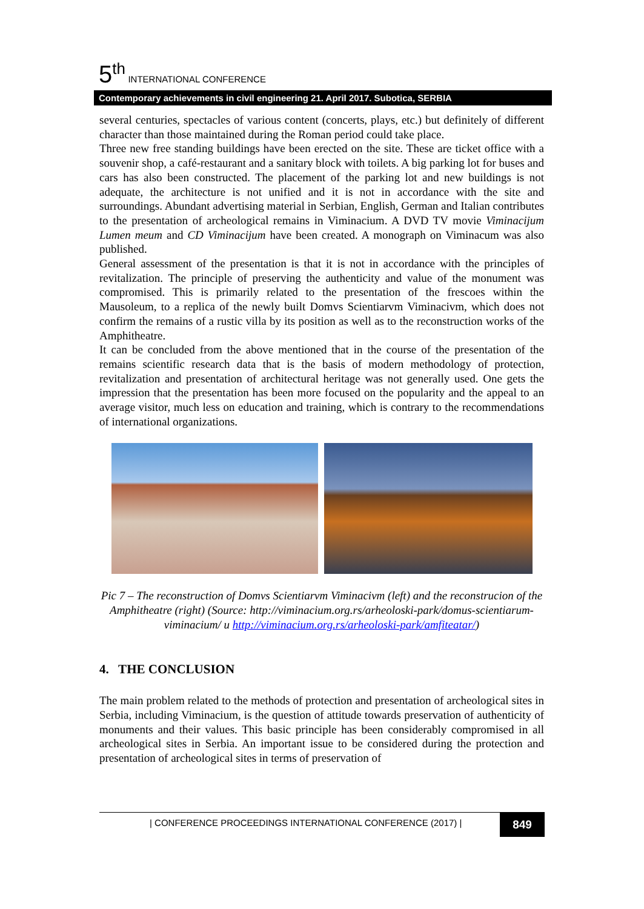5<sup>th</sup> INTERNATIONAL CONFERENCE
Contemporary achievements in civil engineering 21. April 2017. Subotica, SERBIA
several centuries, spectacles of various content (concerts, plays, etc.) but definitely of different character than those maintained during the Roman period could take place.
Three new free standing buildings have been erected on the site. These are ticket office with a souvenir shop, a café-restaurant and a sanitary block with toilets. A big parking lot for buses and cars has also been constructed. The placement of the parking lot and new buildings is not adequate, the architecture is not unified and it is not in accordance with the site and surroundings. Abundant advertising material in Serbian, English, German and Italian contributes to the presentation of archeological remains in Viminacium. A DVD TV movie Viminacijum Lumen meum and CD Viminacijum have been created. A monograph on Viminacum was also published.
General assessment of the presentation is that it is not in accordance with the principles of revitalization. The principle of preserving the authenticity and value of the monument was compromised. This is primarily related to the presentation of the frescoes within the Mausoleum, to a replica of the newly built Domvs Scientiarvm Viminacivm, which does not confirm the remains of a rustic villa by its position as well as to the reconstruction works of the Amphitheatre.
It can be concluded from the above mentioned that in the course of the presentation of the remains scientific research data that is the basis of modern methodology of protection, revitalization and presentation of architectural heritage was not generally used. One gets the impression that the presentation has been more focused on the popularity and the appeal to an average visitor, much less on education and training, which is contrary to the recommendations of international organizations.
Pic 7 – The reconstruction of Domvs Scientiarvm Viminacivm (left) and the reconstrucion of the Amphitheatre (right) (Source: http://viminacium.org.rs/arheoloski-park/domus-scientiarum-viminacium/ u http://viminacium.org.rs/arheoloski-park/amfiteatar/)
4. THE CONCLUSION
The main problem related to the methods of protection and presentation of archeological sites in Serbia, including Viminacium, is the question of attitude towards preservation of authenticity of monuments and their values. This basic principle has been considerably compromised in all archeological sites in Serbia. An important issue to be considered during the protection and presentation of archeological sites in terms of preservation of
| CONFERENCE PROCEEDINGS INTERNATIONAL CONFERENCE (2017) |
849